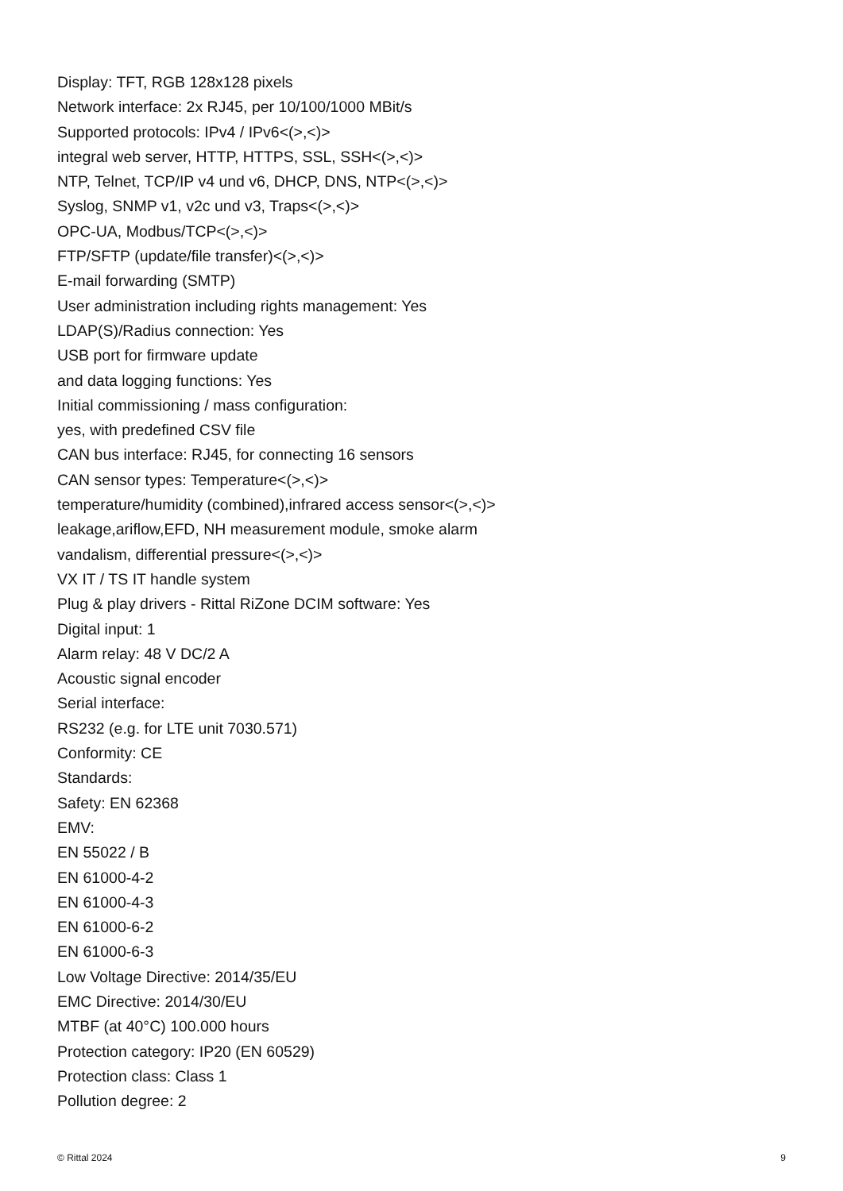Display: TFT, RGB 128x128 pixels
Network interface: 2x RJ45, per 10/100/1000 MBit/s
Supported protocols: IPv4 / IPv6<(>,<)>
integral web server, HTTP, HTTPS, SSL, SSH<(>,<)>
NTP, Telnet, TCP/IP v4 und v6, DHCP, DNS, NTP<(>,<)>
Syslog, SNMP v1, v2c und v3, Traps<(>,<)>
OPC-UA, Modbus/TCP<(>,<)>
FTP/SFTP (update/file transfer)<(>,<)>
E-mail forwarding (SMTP)
User administration including rights management: Yes
LDAP(S)/Radius connection: Yes
USB port for firmware update
and data logging functions: Yes
Initial commissioning / mass configuration:
yes, with predefined CSV file
CAN bus interface: RJ45, for connecting 16 sensors
CAN sensor types: Temperature<(>,<)>
temperature/humidity (combined),infrared access sensor<(>,<)>
leakage,ariflow,EFD, NH measurement module, smoke alarm
vandalism, differential pressure<(>,<)>
VX IT / TS IT handle system
Plug & play drivers - Rittal RiZone DCIM software: Yes
Digital input: 1
Alarm relay: 48 V DC/2 A
Acoustic signal encoder
Serial interface:
RS232 (e.g. for LTE unit 7030.571)
Conformity: CE
Standards:
Safety: EN 62368
EMV:
EN 55022 / B
EN 61000-4-2
EN 61000-4-3
EN 61000-6-2
EN 61000-6-3
Low Voltage Directive: 2014/35/EU
EMC Directive: 2014/30/EU
MTBF (at 40°C) 100.000 hours
Protection category: IP20 (EN 60529)
Protection class: Class 1
Pollution degree: 2
© Rittal 2024 9